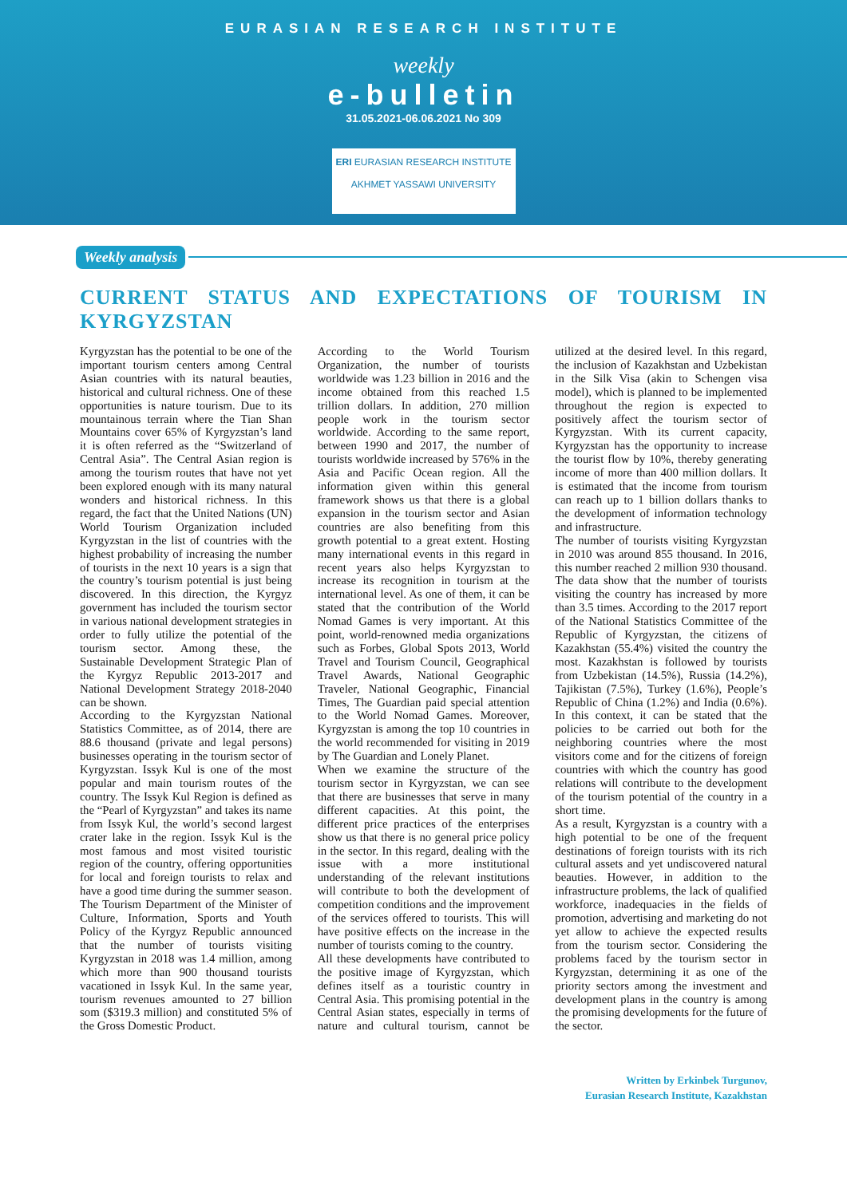EURASIAN RESEARCH INSTITUTE
weekly
e-bulletin
31.05.2021-06.06.2021 No 309
ERI EURASIAN RESEARCH INSTITUTE
AKHMET YASSAWI UNIVERSITY
Weekly analysis
CURRENT STATUS AND EXPECTATIONS OF TOURISM IN KYRGYZSTAN
Kyrgyzstan has the potential to be one of the important tourism centers among Central Asian countries with its natural beauties, historical and cultural richness. One of these opportunities is nature tourism. Due to its mountainous terrain where the Tian Shan Mountains cover 65% of Kyrgyzstan’s land it is often referred as the “Switzerland of Central Asia”. The Central Asian region is among the tourism routes that have not yet been explored enough with its many natural wonders and historical richness. In this regard, the fact that the United Nations (UN) World Tourism Organization included Kyrgyzstan in the list of countries with the highest probability of increasing the number of tourists in the next 10 years is a sign that the country’s tourism potential is just being discovered. In this direction, the Kyrgyz government has included the tourism sector in various national development strategies in order to fully utilize the potential of the tourism sector. Among these, the Sustainable Development Strategic Plan of the Kyrgyz Republic 2013-2017 and National Development Strategy 2018-2040 can be shown.
According to the Kyrgyzstan National Statistics Committee, as of 2014, there are 88.6 thousand (private and legal persons) businesses operating in the tourism sector of Kyrgyzstan. Issyk Kul is one of the most popular and main tourism routes of the country. The Issyk Kul Region is defined as the “Pearl of Kyrgyzstan” and takes its name from Issyk Kul, the world’s second largest crater lake in the region. Issyk Kul is the most famous and most visited touristic region of the country, offering opportunities for local and foreign tourists to relax and have a good time during the summer season. The Tourism Department of the Minister of Culture, Information, Sports and Youth Policy of the Kyrgyz Republic announced that the number of tourists visiting Kyrgyzstan in 2018 was 1.4 million, among which more than 900 thousand tourists vacationed in Issyk Kul. In the same year, tourism revenues amounted to 27 billion som ($319.3 million) and constituted 5% of the Gross Domestic Product.
According to the World Tourism Organization, the number of tourists worldwide was 1.23 billion in 2016 and the income obtained from this reached 1.5 trillion dollars. In addition, 270 million people work in the tourism sector worldwide. According to the same report, between 1990 and 2017, the number of tourists worldwide increased by 576% in the Asia and Pacific Ocean region. All the information given within this general framework shows us that there is a global expansion in the tourism sector and Asian countries are also benefiting from this growth potential to a great extent. Hosting many international events in this regard in recent years also helps Kyrgyzstan to increase its recognition in tourism at the international level. As one of them, it can be stated that the contribution of the World Nomad Games is very important. At this point, world-renowned media organizations such as Forbes, Global Spots 2013, World Travel and Tourism Council, Geographical Travel Awards, National Geographic Traveler, National Geographic, Financial Times, The Guardian paid special attention to the World Nomad Games. Moreover, Kyrgyzstan is among the top 10 countries in the world recommended for visiting in 2019 by The Guardian and Lonely Planet.
When we examine the structure of the tourism sector in Kyrgyzstan, we can see that there are businesses that serve in many different capacities. At this point, the different price practices of the enterprises show us that there is no general price policy in the sector. In this regard, dealing with the issue with a more institutional understanding of the relevant institutions will contribute to both the development of competition conditions and the improvement of the services offered to tourists. This will have positive effects on the increase in the number of tourists coming to the country.
All these developments have contributed to the positive image of Kyrgyzstan, which defines itself as a touristic country in Central Asia. This promising potential in the Central Asian states, especially in terms of nature and cultural tourism, cannot be utilized at the desired level. In this regard, the inclusion of Kazakhstan and Uzbekistan in the Silk Visa (akin to Schengen visa model), which is planned to be implemented throughout the region is expected to positively affect the tourism sector of Kyrgyzstan. With its current capacity, Kyrgyzstan has the opportunity to increase the tourist flow by 10%, thereby generating income of more than 400 million dollars. It is estimated that the income from tourism can reach up to 1 billion dollars thanks to the development of information technology and infrastructure.
The number of tourists visiting Kyrgyzstan in 2010 was around 855 thousand. In 2016, this number reached 2 million 930 thousand. The data show that the number of tourists visiting the country has increased by more than 3.5 times. According to the 2017 report of the National Statistics Committee of the Republic of Kyrgyzstan, the citizens of Kazakhstan (55.4%) visited the country the most. Kazakhstan is followed by tourists from Uzbekistan (14.5%), Russia (14.2%), Tajikistan (7.5%), Turkey (1.6%), People’s Republic of China (1.2%) and India (0.6%). In this context, it can be stated that the policies to be carried out both for the neighboring countries where the most visitors come and for the citizens of foreign countries with which the country has good relations will contribute to the development of the tourism potential of the country in a short time.
As a result, Kyrgyzstan is a country with a high potential to be one of the frequent destinations of foreign tourists with its rich cultural assets and yet undiscovered natural beauties. However, in addition to the infrastructure problems, the lack of qualified workforce, inadequacies in the fields of promotion, advertising and marketing do not yet allow to achieve the expected results from the tourism sector. Considering the problems faced by the tourism sector in Kyrgyzstan, determining it as one of the priority sectors among the investment and development plans in the country is among the promising developments for the future of the sector.
Written by Erkinbek Turgunov,
Eurasian Research Institute, Kazakhstan